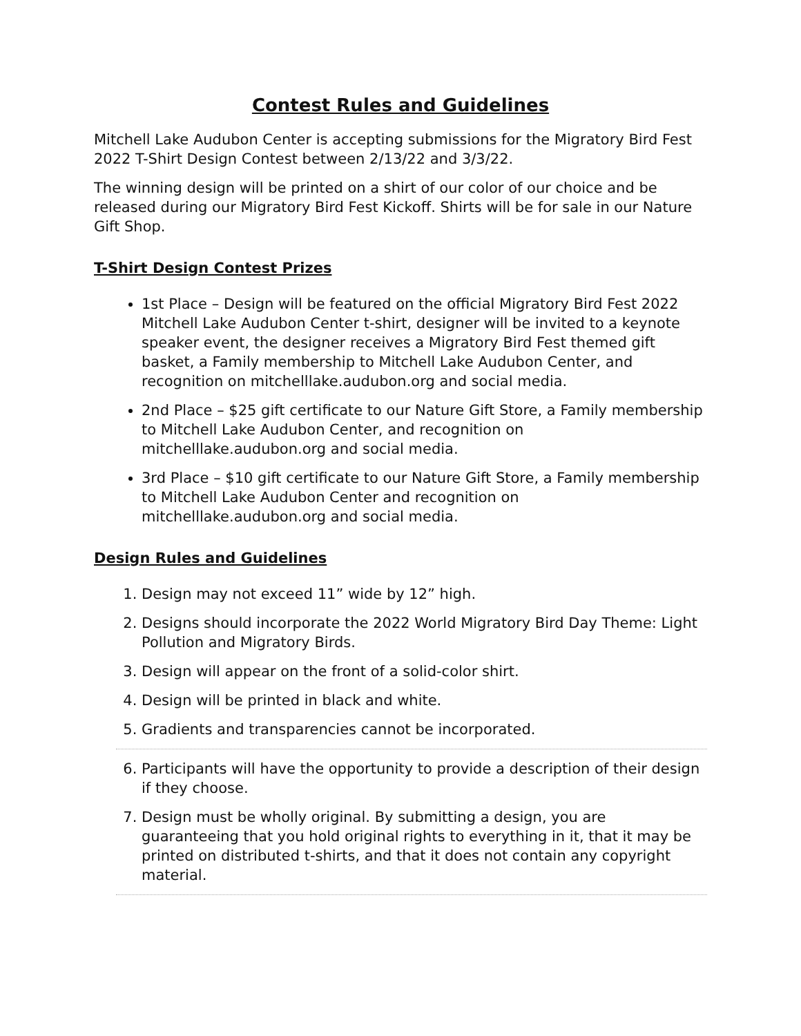Contest Rules and Guidelines
Mitchell Lake Audubon Center is accepting submissions for the Migratory Bird Fest 2022 T-Shirt Design Contest between 2/13/22 and 3/3/22.
The winning design will be printed on a shirt of our color of our choice and be released during our Migratory Bird Fest Kickoff. Shirts will be for sale in our Nature Gift Shop.
T-Shirt Design Contest Prizes
1st Place – Design will be featured on the official Migratory Bird Fest 2022 Mitchell Lake Audubon Center t-shirt, designer will be invited to a keynote speaker event, the designer receives a Migratory Bird Fest themed gift basket, a Family membership to Mitchell Lake Audubon Center, and recognition on mitchelllake.audubon.org and social media.
2nd Place – $25 gift certificate to our Nature Gift Store, a Family membership to Mitchell Lake Audubon Center, and recognition on mitchelllake.audubon.org and social media.
3rd Place – $10 gift certificate to our Nature Gift Store, a Family membership to Mitchell Lake Audubon Center and recognition on mitchelllake.audubon.org and social media.
Design Rules and Guidelines
1. Design may not exceed 11” wide by 12” high.
2. Designs should incorporate the 2022 World Migratory Bird Day Theme: Light Pollution and Migratory Birds.
3. Design will appear on the front of a solid-color shirt.
4. Design will be printed in black and white.
5. Gradients and transparencies cannot be incorporated.
6. Participants will have the opportunity to provide a description of their design if they choose.
7. Design must be wholly original. By submitting a design, you are guaranteeing that you hold original rights to everything in it, that it may be printed on distributed t-shirts, and that it does not contain any copyright material.